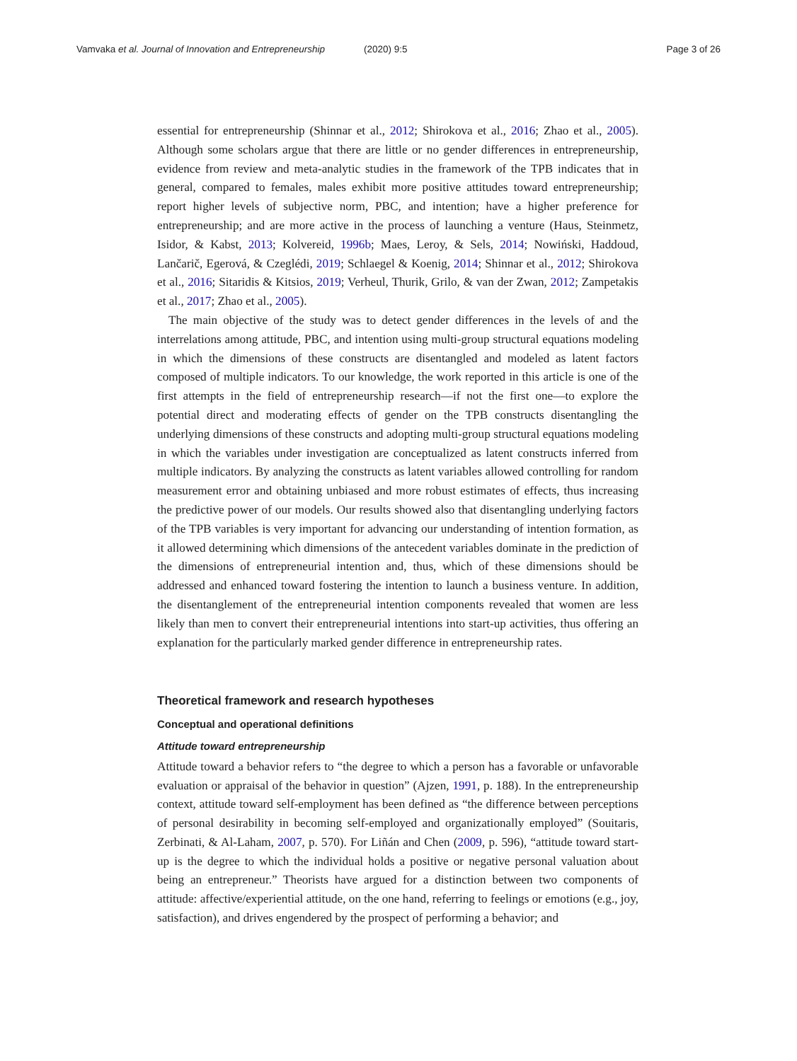Vamvaka et al. Journal of Innovation and Entrepreneurship (2020) 9:5 Page 3 of 26
essential for entrepreneurship (Shinnar et al., 2012; Shirokova et al., 2016; Zhao et al., 2005). Although some scholars argue that there are little or no gender differences in entrepreneurship, evidence from review and meta-analytic studies in the framework of the TPB indicates that in general, compared to females, males exhibit more positive attitudes toward entrepreneurship; report higher levels of subjective norm, PBC, and intention; have a higher preference for entrepreneurship; and are more active in the process of launching a venture (Haus, Steinmetz, Isidor, & Kabst, 2013; Kolvereid, 1996b; Maes, Leroy, & Sels, 2014; Nowiński, Haddoud, Lančarič, Egerová, & Czeglédi, 2019; Schlaegel & Koenig, 2014; Shinnar et al., 2012; Shirokova et al., 2016; Sitaridis & Kitsios, 2019; Verheul, Thurik, Grilo, & van der Zwan, 2012; Zampetakis et al., 2017; Zhao et al., 2005).
The main objective of the study was to detect gender differences in the levels of and the interrelations among attitude, PBC, and intention using multi-group structural equations modeling in which the dimensions of these constructs are disentangled and modeled as latent factors composed of multiple indicators. To our knowledge, the work reported in this article is one of the first attempts in the field of entrepreneurship research—if not the first one—to explore the potential direct and moderating effects of gender on the TPB constructs disentangling the underlying dimensions of these constructs and adopting multi-group structural equations modeling in which the variables under investigation are conceptualized as latent constructs inferred from multiple indicators. By analyzing the constructs as latent variables allowed controlling for random measurement error and obtaining unbiased and more robust estimates of effects, thus increasing the predictive power of our models. Our results showed also that disentangling underlying factors of the TPB variables is very important for advancing our understanding of intention formation, as it allowed determining which dimensions of the antecedent variables dominate in the prediction of the dimensions of entrepreneurial intention and, thus, which of these dimensions should be addressed and enhanced toward fostering the intention to launch a business venture. In addition, the disentanglement of the entrepreneurial intention components revealed that women are less likely than men to convert their entrepreneurial intentions into start-up activities, thus offering an explanation for the particularly marked gender difference in entrepreneurship rates.
Theoretical framework and research hypotheses
Conceptual and operational definitions
Attitude toward entrepreneurship
Attitude toward a behavior refers to “the degree to which a person has a favorable or unfavorable evaluation or appraisal of the behavior in question” (Ajzen, 1991, p. 188). In the entrepreneurship context, attitude toward self-employment has been defined as “the difference between perceptions of personal desirability in becoming self-employed and organizationally employed” (Souitaris, Zerbinati, & Al-Laham, 2007, p. 570). For Liñán and Chen (2009, p. 596), “attitude toward start-up is the degree to which the individual holds a positive or negative personal valuation about being an entrepreneur.” Theorists have argued for a distinction between two components of attitude: affective/experiential attitude, on the one hand, referring to feelings or emotions (e.g., joy, satisfaction), and drives engendered by the prospect of performing a behavior; and